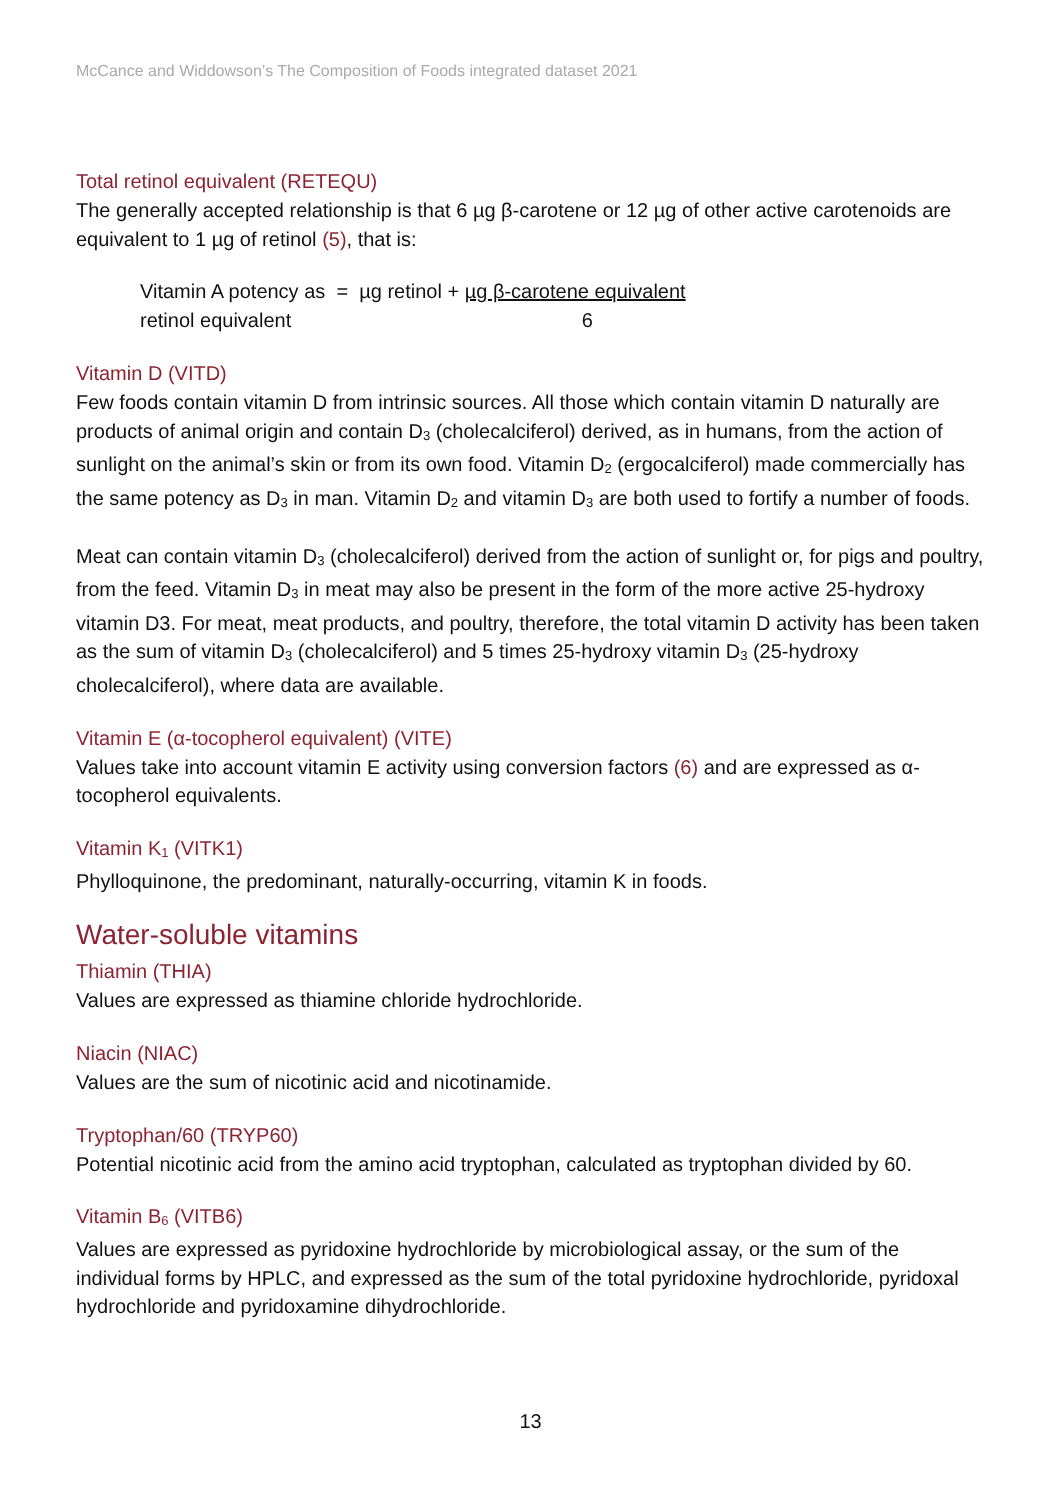McCance and Widdowson’s The Composition of Foods integrated dataset 2021
Total retinol equivalent (RETEQU)
The generally accepted relationship is that 6 µg β-carotene or 12 µg of other active carotenoids are equivalent to 1 µg of retinol (5), that is:
| Vitamin A potency as = µg retinol + µg β-carotene equivalent |
| retinol equivalent 6 |
Vitamin D (VITD)
Few foods contain vitamin D from intrinsic sources. All those which contain vitamin D naturally are products of animal origin and contain D<sub>3</sub> (cholecalciferol) derived, as in humans, from the action of sunlight on the animal’s skin or from its own food. Vitamin D<sub>2</sub> (ergocalciferol) made commercially has the same potency as D<sub>3</sub> in man. Vitamin D<sub>2</sub> and vitamin D<sub>3</sub> are both used to fortify a number of foods.
Meat can contain vitamin D<sub>3</sub> (cholecalciferol) derived from the action of sunlight or, for pigs and poultry, from the feed. Vitamin D<sub>3</sub> in meat may also be present in the form of the more active 25-hydroxy vitamin D3. For meat, meat products, and poultry, therefore, the total vitamin D activity has been taken as the sum of vitamin D<sub>3</sub> (cholecalciferol) and 5 times 25-hydroxy vitamin D<sub>3</sub> (25-hydroxy cholecalciferol), where data are available.
Vitamin E (α-tocopherol equivalent) (VITE)
Values take into account vitamin E activity using conversion factors (6) and are expressed as α-tocopherol equivalents.
Vitamin K<sub>1</sub> (VITK1)
Phylloquinone, the predominant, naturally-occurring, vitamin K in foods.
Water-soluble vitamins
Thiamin (THIA)
Values are expressed as thiamine chloride hydrochloride.
Niacin (NIAC)
Values are the sum of nicotinic acid and nicotinamide.
Tryptophan/60 (TRYP60)
Potential nicotinic acid from the amino acid tryptophan, calculated as tryptophan divided by 60.
Vitamin B<sub>6</sub> (VITB6)
Values are expressed as pyridoxine hydrochloride by microbiological assay, or the sum of the individual forms by HPLC, and expressed as the sum of the total pyridoxine hydrochloride, pyridoxal hydrochloride and pyridoxamine dihydrochloride.
13